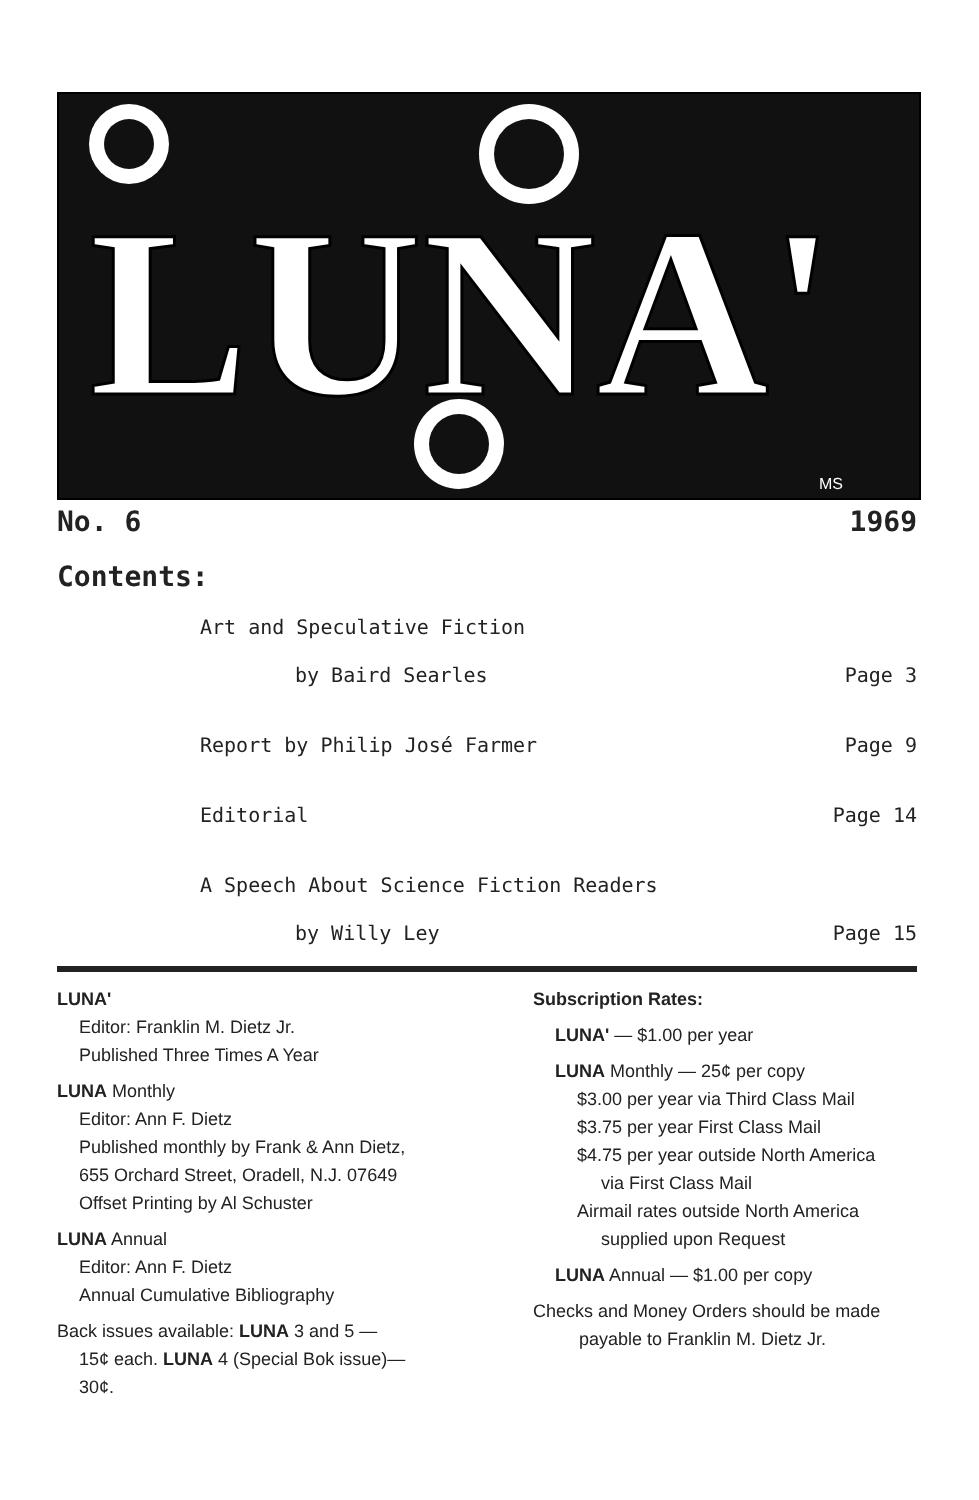LUNA'
MS
No. 6 1969
Contents:
Art and Speculative Fiction
by Baird Searles Page 3
Report by Philip José Farmer Page 9
Editorial Page 14
A Speech About Science Fiction Readers
by Willy Ley Page 15
LUNA'
Editor: Franklin M. Dietz Jr.
Published Three Times A Year
LUNA Monthly
Editor: Ann F. Dietz
Published monthly by Frank & Ann Dietz,
655 Orchard Street, Oradell, N.J. 07649
Offset Printing by Al Schuster
LUNA Annual
Editor: Ann F. Dietz
Annual Cumulative Bibliography
Back issues available: LUNA 3 and 5 —
15¢ each. LUNA 4 (Special Bok issue)—
30¢.
Subscription Rates:
LUNA' — $1.00 per year
LUNA Monthly — 25¢ per copy
$3.00 per year via Third Class Mail
$3.75 per year First Class Mail
$4.75 per year outside North America
via First Class Mail
Airmail rates outside North America
supplied upon Request
LUNA Annual — $1.00 per copy
Checks and Money Orders should be made
payable to Franklin M. Dietz Jr.